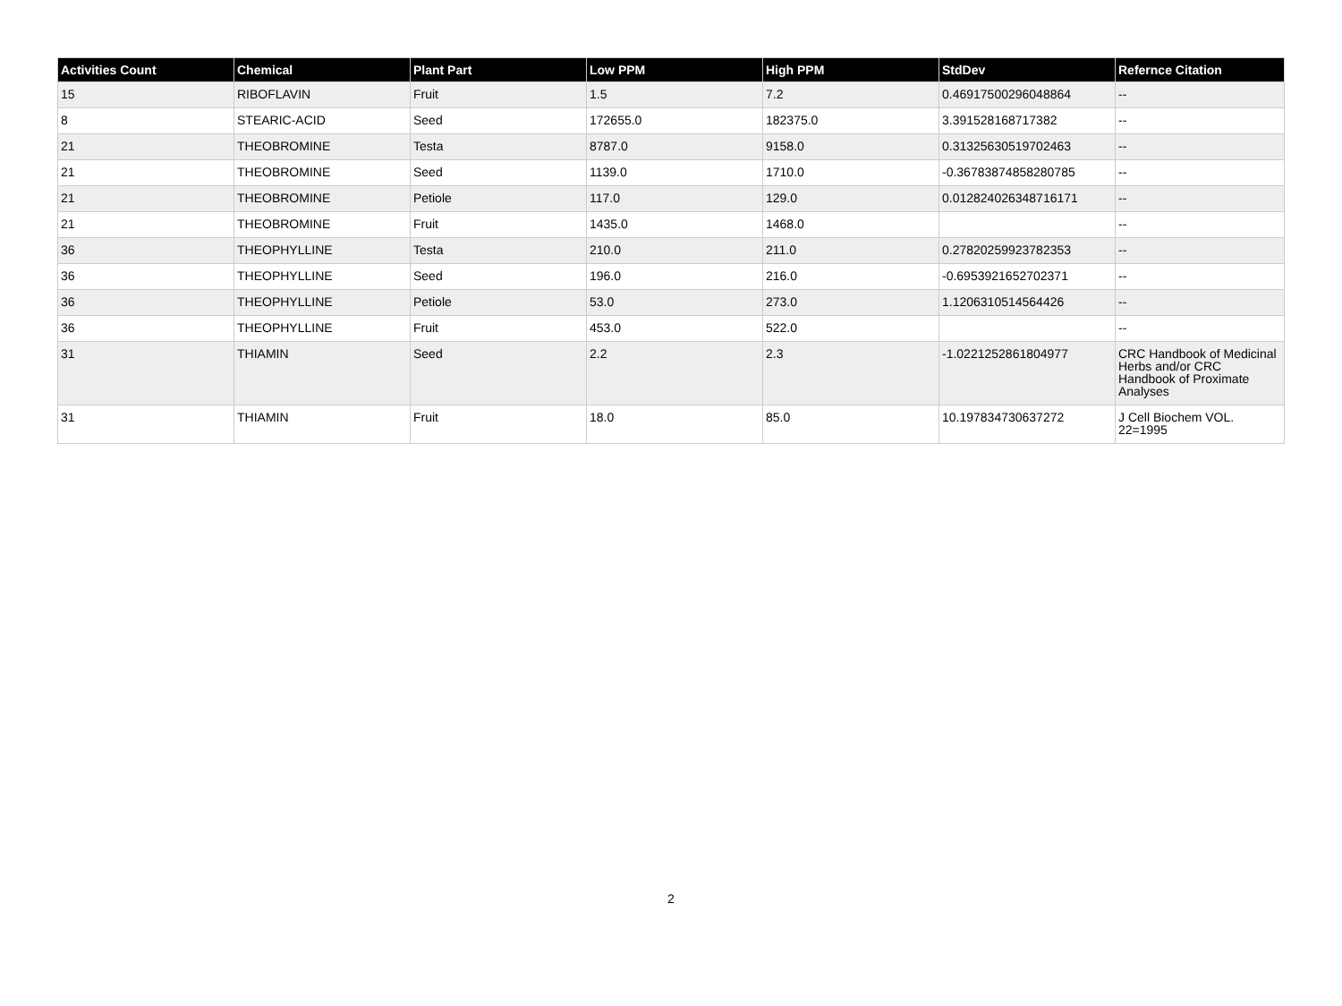| Activities Count | Chemical | Plant Part | Low PPM | High PPM | StdDev | Refernce Citation |
| --- | --- | --- | --- | --- | --- | --- |
| 15 | RIBOFLAVIN | Fruit | 1.5 | 7.2 | 0.46917500296048864 | -- |
| 8 | STEARIC-ACID | Seed | 172655.0 | 182375.0 | 3.391528168717382 | -- |
| 21 | THEOBROMINE | Testa | 8787.0 | 9158.0 | 0.31325630519702463 | -- |
| 21 | THEOBROMINE | Seed | 1139.0 | 1710.0 | -0.36783874858280785 | -- |
| 21 | THEOBROMINE | Petiole | 117.0 | 129.0 | 0.012824026348716171 | -- |
| 21 | THEOBROMINE | Fruit | 1435.0 | 1468.0 | | -- |
| 36 | THEOPHYLLINE | Testa | 210.0 | 211.0 | 0.27820259923782353 | -- |
| 36 | THEOPHYLLINE | Seed | 196.0 | 216.0 | -0.6953921652702371 | -- |
| 36 | THEOPHYLLINE | Petiole | 53.0 | 273.0 | 1.1206310514564426 | -- |
| 36 | THEOPHYLLINE | Fruit | 453.0 | 522.0 | | -- |
| 31 | THIAMIN | Seed | 2.2 | 2.3 | -1.0221252861804977 | CRC Handbook of Medicinal Herbs and/or CRC Handbook of Proximate Analyses |
| 31 | THIAMIN | Fruit | 18.0 | 85.0 | 10.197834730637272 | J Cell Biochem VOL. 22=1995 |
2